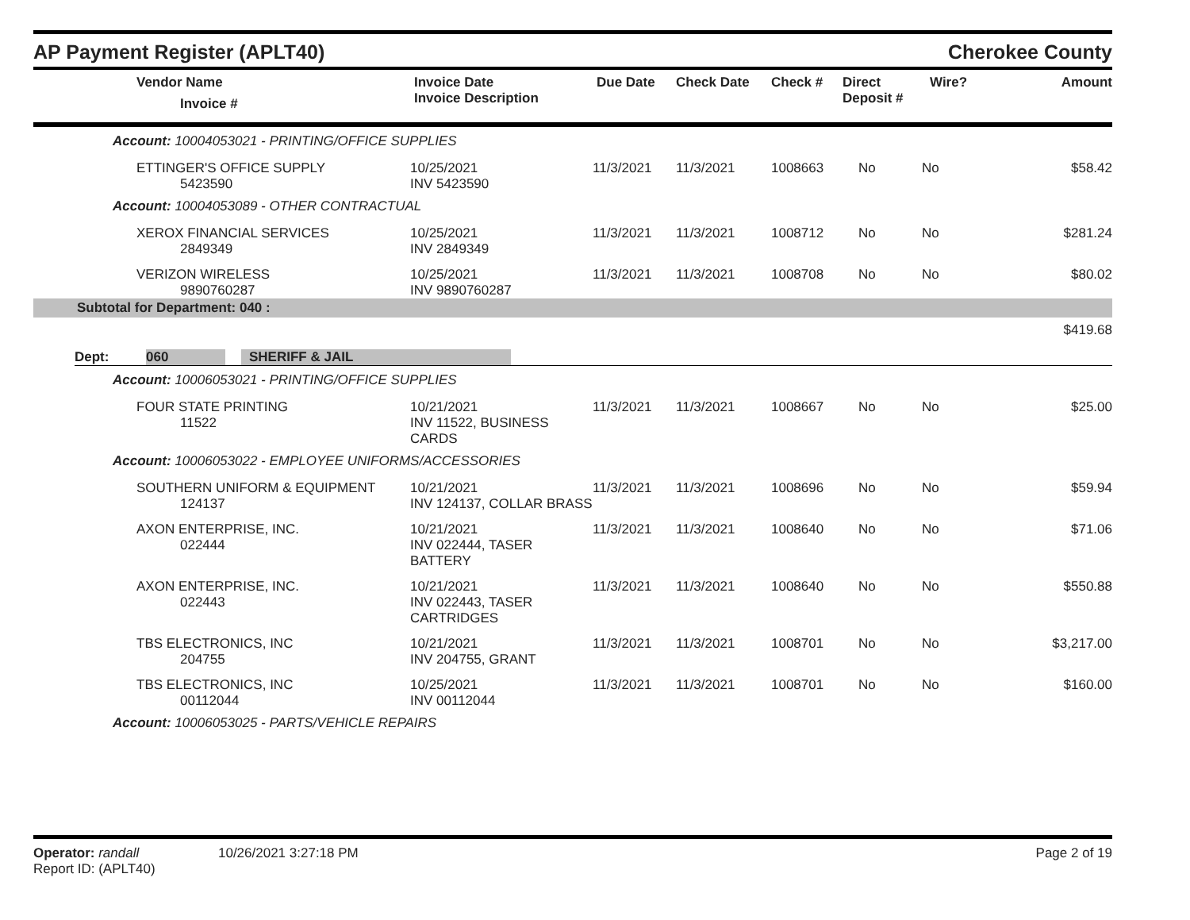AP Payment Register (APLT40) Cherokee County
| | Vendor Name Invoice # | Invoice Date Invoice Description | Due Date | Check Date | Check # | Direct Deposit # | Wire? | Amount |
| --- | --- | --- | --- | --- | --- | --- | --- | --- |
Account: 10004053021 - PRINTING/OFFICE SUPPLIES
| | ETTINGER'S OFFICE SUPPLY 5423590 | 10/25/2021 INV 5423590 | 11/3/2021 | 11/3/2021 | 1008663 | No | No | $58.42 |
Account: 10004053089 - OTHER CONTRACTUAL
| | XEROX FINANCIAL SERVICES 2849349 | 10/25/2021 INV 2849349 | 11/3/2021 | 11/3/2021 | 1008712 | No | No | $281.24 |
| | VERIZON WIRELESS 9890760287 | 10/25/2021 INV 9890760287 | 11/3/2021 | 11/3/2021 | 1008708 | No | No | $80.02 |
Subtotal for Department: 040 :
$419.68
Dept: 060 SHERIFF & JAIL
Account: 10006053021 - PRINTING/OFFICE SUPPLIES
| | FOUR STATE PRINTING 11522 | 10/21/2021 INV 11522, BUSINESS CARDS | 11/3/2021 | 11/3/2021 | 1008667 | No | No | $25.00 |
Account: 10006053022 - EMPLOYEE UNIFORMS/ACCESSORIES
| | SOUTHERN UNIFORM & EQUIPMENT 124137 | 10/21/2021 INV 124137, COLLAR BRASS | 11/3/2021 | 11/3/2021 | 1008696 | No | No | $59.94 |
| | AXON ENTERPRISE, INC. 022444 | 10/21/2021 INV 022444, TASER BATTERY | 11/3/2021 | 11/3/2021 | 1008640 | No | No | $71.06 |
| | AXON ENTERPRISE, INC. 022443 | 10/21/2021 INV 022443, TASER CARTRIDGES | 11/3/2021 | 11/3/2021 | 1008640 | No | No | $550.88 |
| | TBS ELECTRONICS, INC 204755 | 10/21/2021 INV 204755, GRANT | 11/3/2021 | 11/3/2021 | 1008701 | No | No | $3,217.00 |
| | TBS ELECTRONICS, INC 00112044 | 10/25/2021 INV 00112044 | 11/3/2021 | 11/3/2021 | 1008701 | No | No | $160.00 |
Account: 10006053025 - PARTS/VEHICLE REPAIRS
Operator: randall 10/26/2021 3:27:18 PM
Report ID: (APLT40)
Page 2 of 19